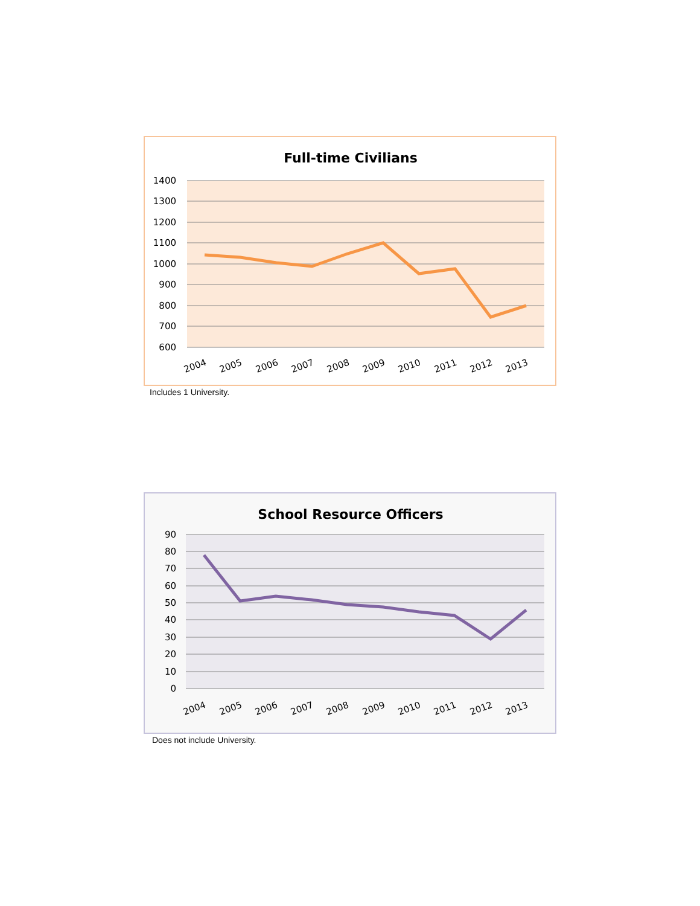Full-time Civilians
1400
1300
1200
1100
1000
900
800
700
600
2004
2005
2006
2007
2008
2009
2010
2011
2012
2013
Includes 1 University.
School Resource Officers
90
80
70
60
50
40
30
20
10
0
2004
2005
2006
2007
2008
2009
2010
2011
2012
2013
Does not include University.